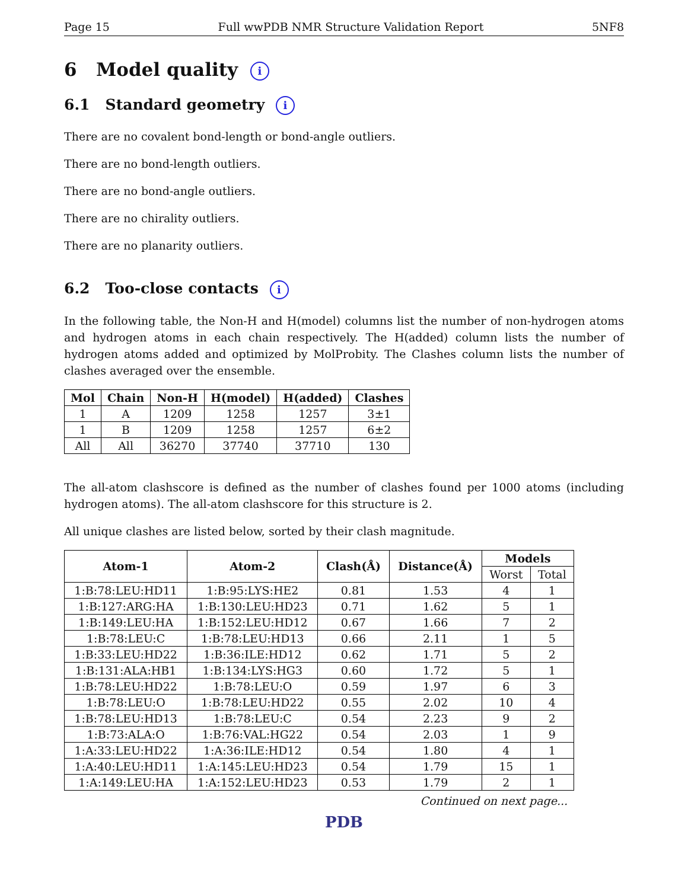Page 15 Full wwPDB NMR Structure Validation Report 5NF8
6 Model quality i
6.1 Standard geometry i
There are no covalent bond-length or bond-angle outliers.
There are no bond-length outliers.
There are no bond-angle outliers.
There are no chirality outliers.
There are no planarity outliers.
6.2 Too-close contacts i
In the following table, the Non-H and H(model) columns list the number of non-hydrogen atoms and hydrogen atoms in each chain respectively. The H(added) column lists the number of hydrogen atoms added and optimized by MolProbity. The Clashes column lists the number of clashes averaged over the ensemble.
| Mol | Chain | Non-H | H(model) | H(added) | Clashes |
| --- | --- | --- | --- | --- | --- |
| 1 | A | 1209 | 1258 | 1257 | 3±1 |
| 1 | B | 1209 | 1258 | 1257 | 6±2 |
| All | All | 36270 | 37740 | 37710 | 130 |
The all-atom clashscore is defined as the number of clashes found per 1000 atoms (including hydrogen atoms). The all-atom clashscore for this structure is 2.
All unique clashes are listed below, sorted by their clash magnitude.
| Atom-1 | Atom-2 | Clash(Å) | Distance(Å) | Models | |
| --- | --- | --- | --- | --- | --- |
| | | | | Worst | Total |
| 1:B:78:LEU:HD11 | 1:B:95:LYS:HE2 | 0.81 | 1.53 | 4 | 1 |
| 1:B:127:ARG:HA | 1:B:130:LEU:HD23 | 0.71 | 1.62 | 5 | 1 |
| 1:B:149:LEU:HA | 1:B:152:LEU:HD12 | 0.67 | 1.66 | 7 | 2 |
| 1:B:78:LEU:C | 1:B:78:LEU:HD13 | 0.66 | 2.11 | 1 | 5 |
| 1:B:33:LEU:HD22 | 1:B:36:ILE:HD12 | 0.62 | 1.71 | 5 | 2 |
| 1:B:131:ALA:HB1 | 1:B:134:LYS:HG3 | 0.60 | 1.72 | 5 | 1 |
| 1:B:78:LEU:HD22 | 1:B:78:LEU:O | 0.59 | 1.97 | 6 | 3 |
| 1:B:78:LEU:O | 1:B:78:LEU:HD22 | 0.55 | 2.02 | 10 | 4 |
| 1:B:78:LEU:HD13 | 1:B:78:LEU:C | 0.54 | 2.23 | 9 | 2 |
| 1:B:73:ALA:O | 1:B:76:VAL:HG22 | 0.54 | 2.03 | 1 | 9 |
| 1:A:33:LEU:HD22 | 1:A:36:ILE:HD12 | 0.54 | 1.80 | 4 | 1 |
| 1:A:40:LEU:HD11 | 1:A:145:LEU:HD23 | 0.54 | 1.79 | 15 | 1 |
| 1:A:149:LEU:HA | 1:A:152:LEU:HD23 | 0.53 | 1.79 | 2 | 1 |
Continued on next page...
PDB